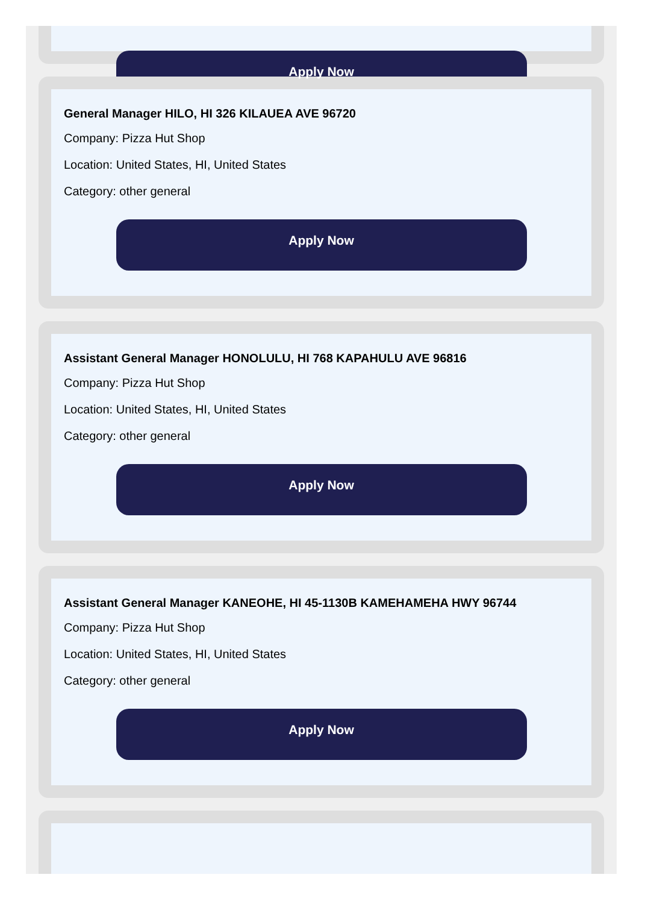Apply Now
General Manager HILO, HI 326 KILAUEA AVE 96720
Company: Pizza Hut Shop
Location: United States, HI, United States
Category: other general
Apply Now
Assistant General Manager HONOLULU, HI 768 KAPAHULU AVE 96816
Company: Pizza Hut Shop
Location: United States, HI, United States
Category: other general
Apply Now
Assistant General Manager KANEOHE, HI 45-1130B KAMEHAMEHA HWY 96744
Company: Pizza Hut Shop
Location: United States, HI, United States
Category: other general
Apply Now